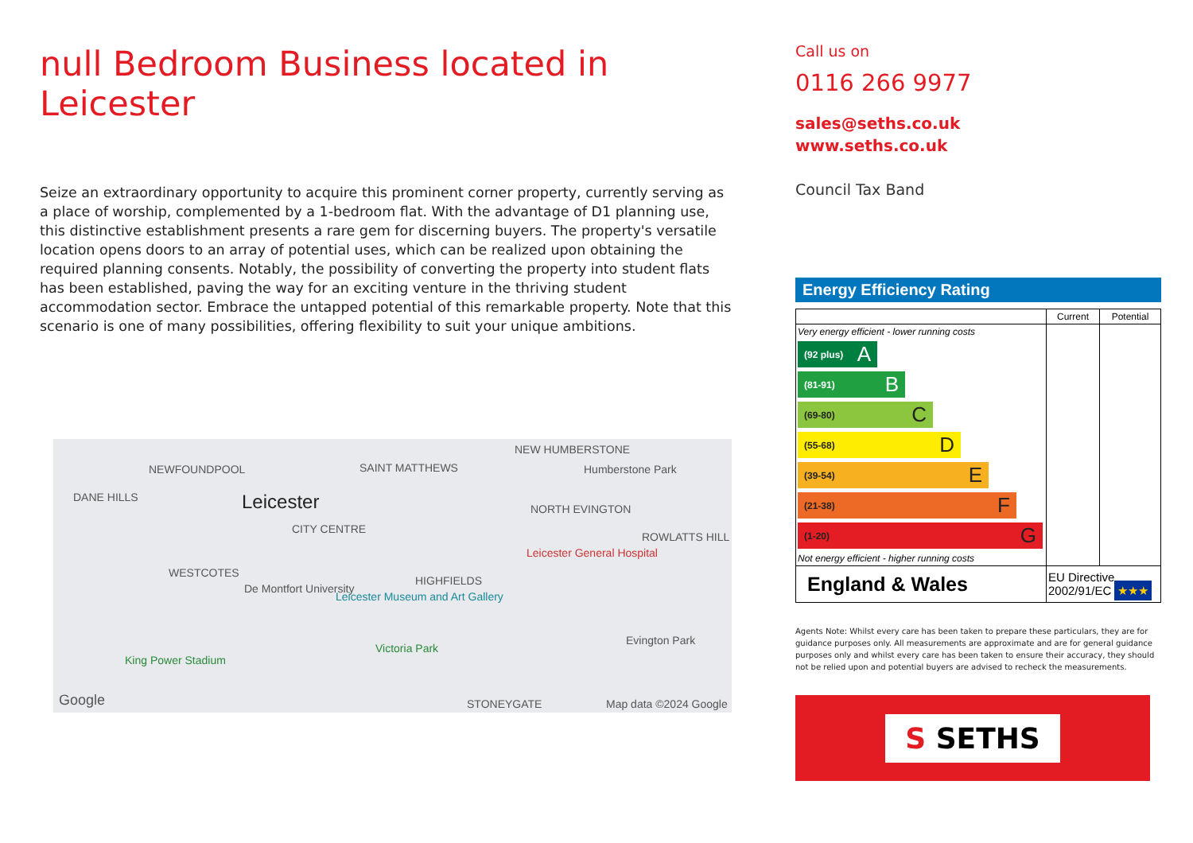null Bedroom Business located in Leicester
Seize an extraordinary opportunity to acquire this prominent corner property, currently serving as a place of worship, complemented by a 1-bedroom flat. With the advantage of D1 planning use, this distinctive establishment presents a rare gem for discerning buyers. The property's versatile location opens doors to an array of potential uses, which can be realized upon obtaining the required planning consents. Notably, the possibility of converting the property into student flats has been established, paving the way for an exciting venture in the thriving student accommodation sector. Embrace the untapped potential of this remarkable property. Note that this scenario is one of many possibilities, offering flexibility to suit your unique ambitions.
NEWFOUNDPOOL SAINT MATTHEWS
NEW HUMBERSTONE
Humberstone Park
DANE HILLS Leicester
CITY CENTRE
NORTH EVINGTON
ROWLATTS HILL
Leicester General Hospital
WESTCOTES
De Montfort University
Leicester Museum and Art Gallery
HIGHFIELDS
Evington Park
Victoria Park
King Power Stadium
STONEYGATE Google Map data ©2024 Google
Call us on
0116 266 9977
sales@seths.co.uk
www.seths.co.uk
Council Tax Band
Energy Efficiency Rating
| | Current | Potential |
| --- | --- | --- |
| Very energy efficient - lower running costs (92 plus) A (81-91) B (69-80) C (55-68) D (39-54) E (21-38) F (1-20) G Not energy efficient - higher running costs | | |
| England & Wales | EU Directive 2002/91/EC ★★★ | |
Agents Note: Whilst every care has been taken to prepare these particulars, they are for guidance purposes only. All measurements are approximate and are for general guidance purposes only and whilst every care has been taken to ensure their accuracy, they should not be relied upon and potential buyers are advised to recheck the measurements.
S SETHS